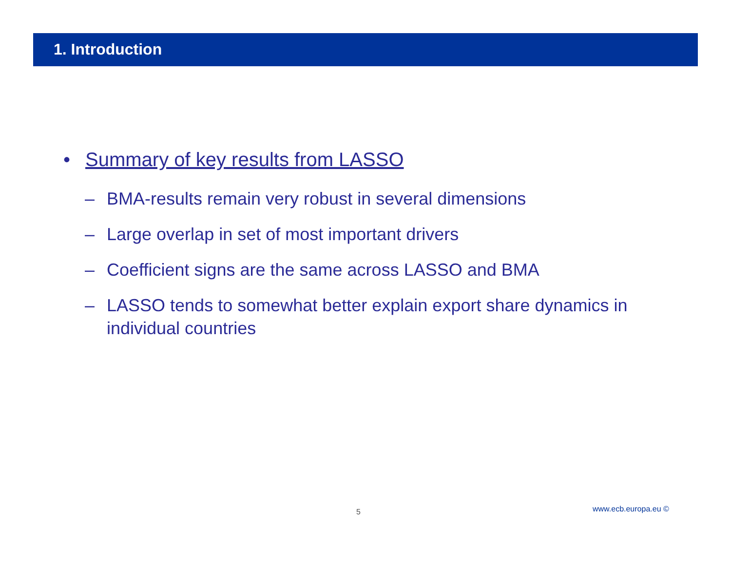1. Introduction
• Summary of key results from LASSO
– BMA-results remain very robust in several dimensions
– Large overlap in set of most important drivers
– Coefficient signs are the same across LASSO and BMA
– LASSO tends to somewhat better explain export share dynamics in individual countries
5 www.ecb.europa.eu ©